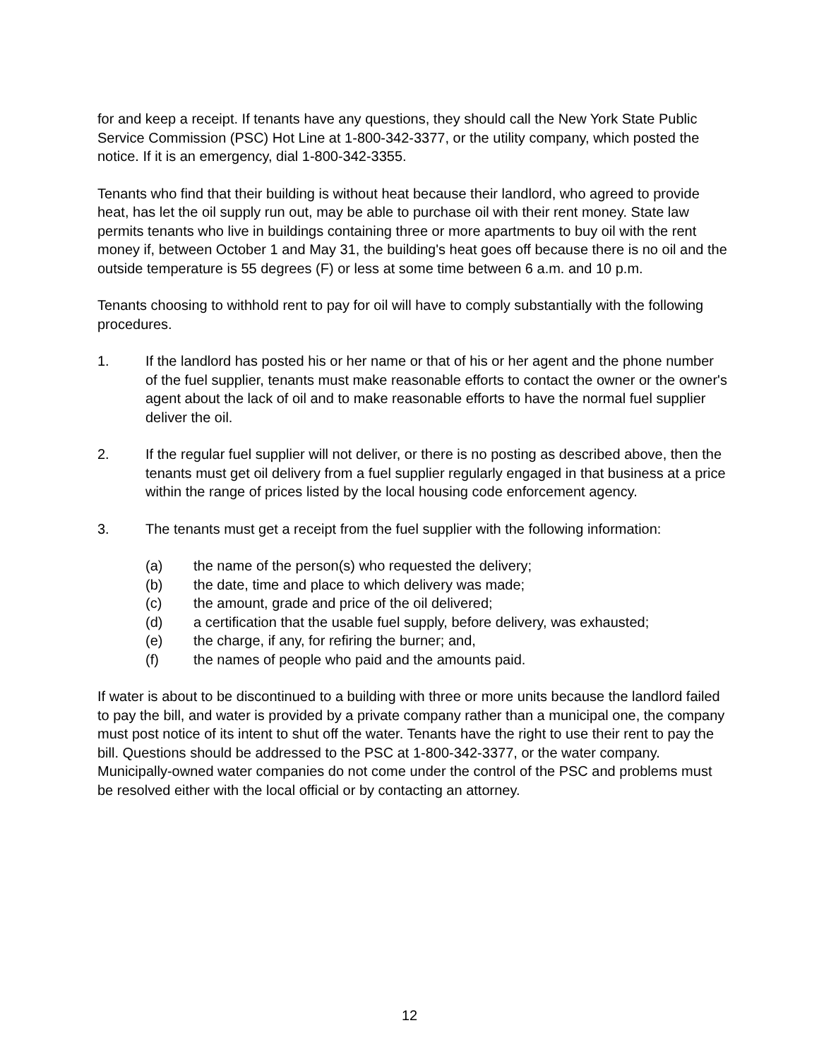for and keep a receipt. If tenants have any questions, they should call the New York State Public Service Commission (PSC) Hot Line at 1-800-342-3377, or the utility company, which posted the notice. If it is an emergency, dial 1-800-342-3355.
Tenants who find that their building is without heat because their landlord, who agreed to provide heat, has let the oil supply run out, may be able to purchase oil with their rent money. State law permits tenants who live in buildings containing three or more apartments to buy oil with the rent money if, between October 1 and May 31, the building's heat goes off because there is no oil and the outside temperature is 55 degrees (F) or less at some time between 6 a.m. and 10 p.m.
Tenants choosing to withhold rent to pay for oil will have to comply substantially with the following procedures.
1. If the landlord has posted his or her name or that of his or her agent and the phone number of the fuel supplier, tenants must make reasonable efforts to contact the owner or the owner's agent about the lack of oil and to make reasonable efforts to have the normal fuel supplier deliver the oil.
2. If the regular fuel supplier will not deliver, or there is no posting as described above, then the tenants must get oil delivery from a fuel supplier regularly engaged in that business at a price within the range of prices listed by the local housing code enforcement agency.
3. The tenants must get a receipt from the fuel supplier with the following information:
(a) the name of the person(s) who requested the delivery;
(b) the date, time and place to which delivery was made;
(c) the amount, grade and price of the oil delivered;
(d) a certification that the usable fuel supply, before delivery, was exhausted;
(e) the charge, if any, for refiring the burner; and,
(f) the names of people who paid and the amounts paid.
If water is about to be discontinued to a building with three or more units because the landlord failed to pay the bill, and water is provided by a private company rather than a municipal one, the company must post notice of its intent to shut off the water. Tenants have the right to use their rent to pay the bill. Questions should be addressed to the PSC at 1-800-342-3377, or the water company. Municipally-owned water companies do not come under the control of the PSC and problems must be resolved either with the local official or by contacting an attorney.
12